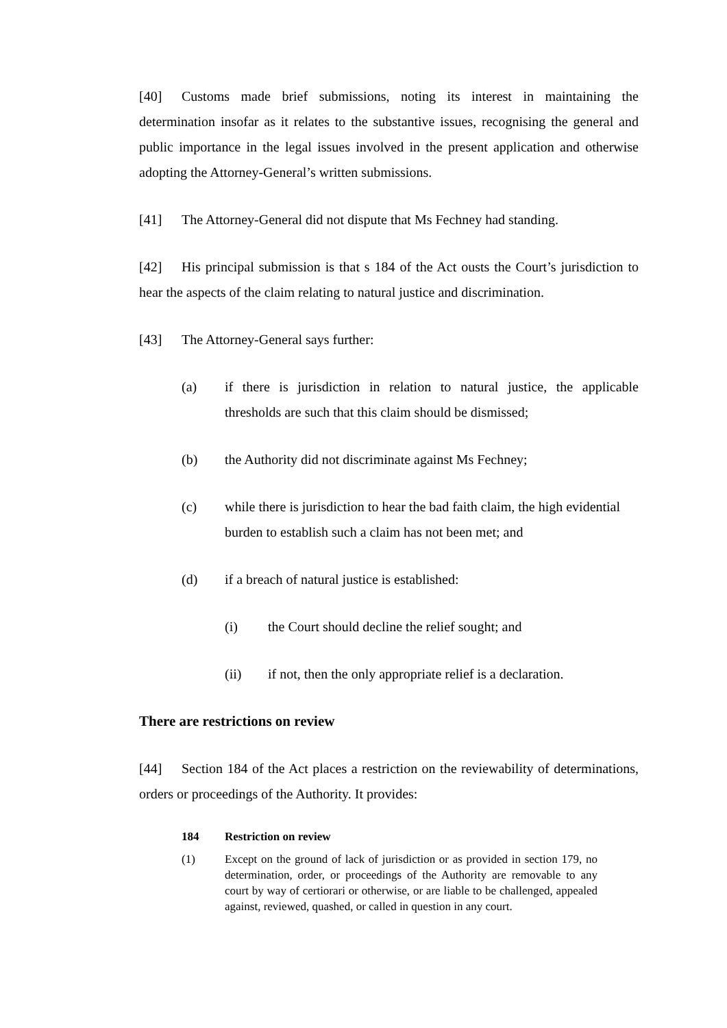[40] Customs made brief submissions, noting its interest in maintaining the determination insofar as it relates to the substantive issues, recognising the general and public importance in the legal issues involved in the present application and otherwise adopting the Attorney-General’s written submissions.
[41] The Attorney-General did not dispute that Ms Fechney had standing.
[42] His principal submission is that s 184 of the Act ousts the Court’s jurisdiction to hear the aspects of the claim relating to natural justice and discrimination.
[43] The Attorney-General says further:
(a) if there is jurisdiction in relation to natural justice, the applicable thresholds are such that this claim should be dismissed;
(b) the Authority did not discriminate against Ms Fechney;
(c) while there is jurisdiction to hear the bad faith claim, the high evidential burden to establish such a claim has not been met; and
(d) if a breach of natural justice is established:
(i) the Court should decline the relief sought; and
(ii) if not, then the only appropriate relief is a declaration.
There are restrictions on review
[44] Section 184 of the Act places a restriction on the reviewability of determinations, orders or proceedings of the Authority. It provides:
184 Restriction on review
(1) Except on the ground of lack of jurisdiction or as provided in section 179, no determination, order, or proceedings of the Authority are removable to any court by way of certiorari or otherwise, or are liable to be challenged, appealed against, reviewed, quashed, or called in question in any court.